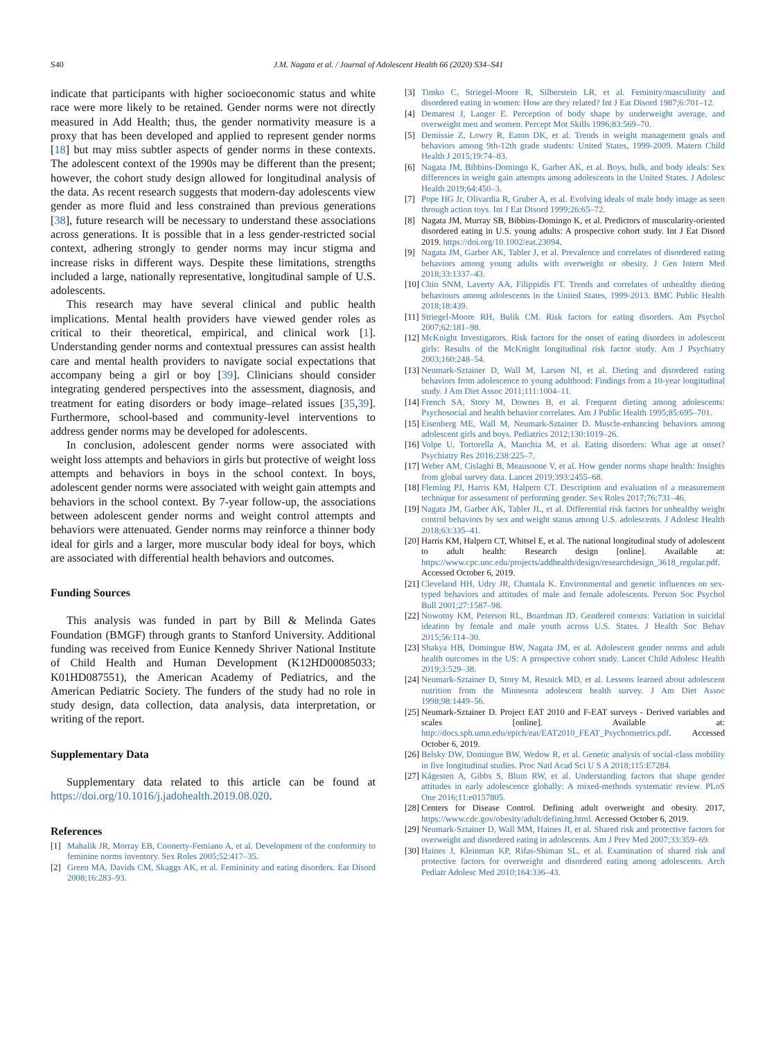S40
J.M. Nagata et al. / Journal of Adolescent Health 66 (2020) S34–S41
indicate that participants with higher socioeconomic status and white race were more likely to be retained. Gender norms were not directly measured in Add Health; thus, the gender normativity measure is a proxy that has been developed and applied to represent gender norms [18] but may miss subtler aspects of gender norms in these contexts. The adolescent context of the 1990s may be different than the present; however, the cohort study design allowed for longitudinal analysis of the data. As recent research suggests that modern-day adolescents view gender as more fluid and less constrained than previous generations [38], future research will be necessary to understand these associations across generations. It is possible that in a less gender-restricted social context, adhering strongly to gender norms may incur stigma and increase risks in different ways. Despite these limitations, strengths included a large, nationally representative, longitudinal sample of U.S. adolescents.
This research may have several clinical and public health implications. Mental health providers have viewed gender roles as critical to their theoretical, empirical, and clinical work [1]. Understanding gender norms and contextual pressures can assist health care and mental health providers to navigate social expectations that accompany being a girl or boy [39]. Clinicians should consider integrating gendered perspectives into the assessment, diagnosis, and treatment for eating disorders or body image–related issues [35,39]. Furthermore, school-based and community-level interventions to address gender norms may be developed for adolescents.
In conclusion, adolescent gender norms were associated with weight loss attempts and behaviors in girls but protective of weight loss attempts and behaviors in boys in the school context. In boys, adolescent gender norms were associated with weight gain attempts and behaviors in the school context. By 7-year follow-up, the associations between adolescent gender norms and weight control attempts and behaviors were attenuated. Gender norms may reinforce a thinner body ideal for girls and a larger, more muscular body ideal for boys, which are associated with differential health behaviors and outcomes.
Funding Sources
This analysis was funded in part by Bill & Melinda Gates Foundation (BMGF) through grants to Stanford University. Additional funding was received from Eunice Kennedy Shriver National Institute of Child Health and Human Development (K12HD00085033; K01HD087551), the American Academy of Pediatrics, and the American Pediatric Society. The funders of the study had no role in study design, data collection, data analysis, data interpretation, or writing of the report.
Supplementary Data
Supplementary data related to this article can be found at https://doi.org/10.1016/j.jadohealth.2019.08.020.
References
[1] Mahalik JR, Morray EB, Coonerty-Femiano A, et al. Development of the conformity to feminine norms inventory. Sex Roles 2005;52:417–35.
[2] Green MA, Davids CM, Skaggs AK, et al. Femininity and eating disorders. Eat Disord 2008;16:283–93.
[3] Timko C, Striegel-Moore R, Silberstein LR, et al. Feminity/masculinity and disordered eating in women: How are they related? Int J Eat Disord 1987;6:701–12.
[4] Demarest J, Langer E. Perception of body shape by underweight average, and overweight men and women. Percept Mot Skills 1996;83:569–70.
[5] Demissie Z, Lowry R, Eaton DK, et al. Trends in weight management goals and behaviors among 9th-12th grade students: United States, 1999-2009. Matern Child Health J 2015;19:74–83.
[6] Nagata JM, Bibbins-Domingo K, Garber AK, et al. Boys, bulk, and body ideals: Sex differences in weight gain attempts among adolescents in the United States. J Adolesc Health 2019;64:450–3.
[7] Pope HG Jr, Olivardia R, Gruber A, et al. Evolving ideals of male body image as seen through action toys. Int J Eat Disord 1999;26:65–72.
[8] Nagata JM, Murray SB, Bibbins-Domingo K, et al. Predictors of muscularity-oriented disordered eating in U.S. young adults: A prospective cohort study. Int J Eat Disord 2019. https://doi.org/10.1002/eat.23094.
[9] Nagata JM, Garber AK, Tabler J, et al. Prevalence and correlates of disordered eating behaviors among young adults with overweight or obesity. J Gen Intern Med 2018;33:1337–43.
[10]
Chin SNM, Laverty AA, Filippidis FT. Trends and correlates of unhealthy dieting behaviours among adolescents in the United States, 1999-2013. BMC Public Health 2018;18:439.
[11]
Striegel-Moore RH, Bulik CM. Risk factors for eating disorders. Am Psychol 2007;62:181–98.
[12]
McKnight Investigators. Risk factors for the onset of eating disorders in adolescent girls: Results of the McKnight longitudinal risk factor study. Am J Psychiatry 2003;160:248–54.
[13]
Neumark-Sztainer D, Wall M, Larson NI, et al. Dieting and disordered eating behaviors from adolescence to young adulthood: Findings from a 10-year longitudinal study. J Am Diet Assoc 2011;111:1004–11.
[14]
French SA, Story M, Downes B, et al. Frequent dieting among adolescents: Psychosocial and health behavior correlates. Am J Public Health 1995;85:695–701.
[15]
Eisenberg ME, Wall M, Neumark-Sztainer D. Muscle-enhancing behaviors among adolescent girls and boys. Pediatrics 2012;130:1019–26.
[16]
Volpe U, Tortorella A, Manchia M, et al. Eating disorders: What age at onset? Psychiatry Res 2016;238:225–7.
[17]
Weber AM, Cislaghi B, Meausoone V, et al. How gender norms shape health: Insights from global survey data. Lancet 2019;393:2455–68.
[18]
Fleming PJ, Harris KM, Halpern CT. Description and evaluation of a measurement technique for assessment of performing gender. Sex Roles 2017;76:731–46.
[19]
Nagata JM, Garber AK, Tabler JL, et al. Differential risk factors for unhealthy weight control behaviors by sex and weight status among U.S. adolescents. J Adolesc Health 2018;63:335–41.
[20]
Harris KM, Halpern CT, Whitsel E, et al. The national longitudinal study of adolescent to adult health: Research design [online]. Available at: https://www.cpc.unc.edu/projects/addhealth/design/researchdesign_3618_regular.pdf. Accessed October 6, 2019.
[21]
Cleveland HH, Udry JR, Chantala K. Environmental and genetic influences on sex-typed behaviors and attitudes of male and female adolescents. Person Soc Psychol Bull 2001;27:1587–98.
[22]
Nowotny KM, Peterson RL, Boardman JD. Gendered contexts: Variation in suicidal ideation by female and male youth across U.S. States. J Health Soc Behav 2015;56:114–30.
[23]
Shakya HB, Domingue BW, Nagata JM, et al. Adolescent gender norms and adult health outcomes in the US: A prospective cohort study. Lancet Child Adolesc Health 2019;3:529–38.
[24]
Neumark-Sztainer D, Story M, Resnick MD, et al. Lessons learned about adolescent nutrition from the Minnesota adolescent health survey. J Am Diet Assoc 1998;98:1449–56.
[25]
Neumark-Sztainer D. Project EAT 2010 and F-EAT surveys - Derived variables and scales [online]. Available at: http://docs.sph.umn.edu/epich/eat/EAT2010_FEAT_Psychometrics.pdf. Accessed October 6, 2019.
[26]
Belsky DW, Domingue BW, Wedow R, et al. Genetic analysis of social-class mobility in five longitudinal studies. Proc Natl Acad Sci U S A 2018;115:E7284.
[27]
Kågesten A, Gibbs S, Blum RW, et al. Understanding factors that shape gender attitudes in early adolescence globally: A mixed-methods systematic review. PLoS One 2016;11:e0157805.
[28]
Centers for Disease Control. Defining adult overweight and obesity. 2017, https://www.cdc.gov/obesity/adult/defining.html. Accessed October 6, 2019.
[29]
Neumark-Sztainer D, Wall MM, Haines JI, et al. Shared risk and protective factors for overweight and disordered eating in adolescents. Am J Prev Med 2007;33:359–69.
[30]
Haines J, Kleinman KP, Rifas-Shiman SL, et al. Examination of shared risk and protective factors for overweight and disordered eating among adolescents. Arch Pediatr Adolesc Med 2010;164:336–43.